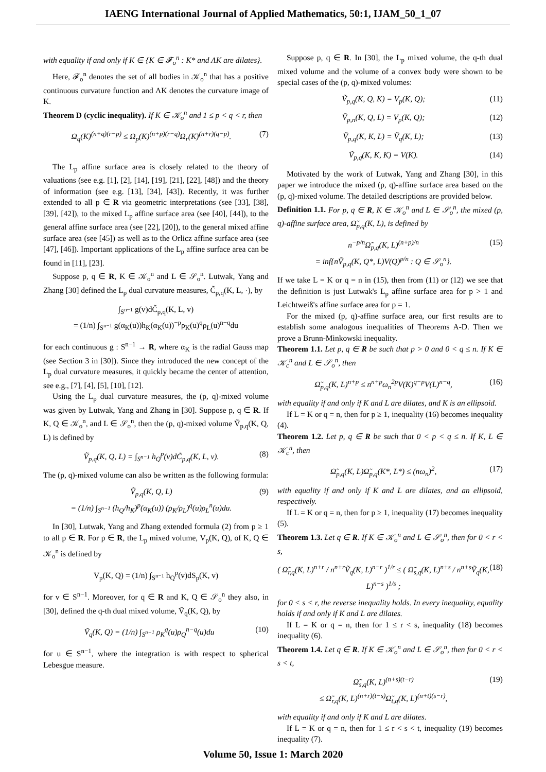IAENG International Journal of Applied Mathematics, 50:1, IJAM_50_1_07
with equality if and only if K ∈ {K ∈ 𝓕<sub>o</sub><sup>n</sup> : K* and ΛK are dilates}.
Here, 𝓕<sub>o</sub><sup>n</sup> denotes the set of all bodies in 𝒦<sub>o</sub><sup>n</sup> that has a positive continuous curvature function and ΛK denotes the curvature image of K.
Theorem D (cyclic inequality). If K ∈ 𝒦<sub>o</sub><sup>n</sup> and 1 ≤ p < q < r, then
Ω<sub>q</sub>(K)<sup>(n+q)(r−p)</sup> ≤ Ω<sub>p</sub>(K)<sup>(n+p)(r−q)</sup>Ω<sub>r</sub>(K)<sup>(n+r)(q−p)</sup>. (7)
The L<sub>p</sub> affine surface area is closely related to the theory of valuations (see e.g. [1], [2], [14], [19], [21], [22], [48]) and the theory of information (see e.g. [13], [34], [43]). Recently, it was further extended to all p ∈ R via geometric interpretations (see [33], [38], [39], [42]), to the mixed L<sub>p</sub> affine surface area (see [40], [44]), to the general affine surface area (see [22], [20]), to the general mixed affine surface area (see [45]) as well as to the Orlicz affine surface area (see [47], [46]). Important applications of the L<sub>p</sub> affine surface area can be found in [11], [23].
Suppose p, q ∈ R, K ∈ 𝒦<sub>o</sub><sup>n</sup> and L ∈ 𝒮<sub>o</sub><sup>n</sup>. Lutwak, Yang and Zhang [30] defined the L<sub>p</sub> dual curvature measures, C̃<sub>p,q</sub>(K, L, ·), by
∫<sub>S<sup>n−1</sup></sub> g(v)dC̃<sub>p,q</sub>(K, L, v)
= (1/n) ∫<sub>S<sup>n−1</sup></sub> g(α<sub>K</sub>(u))h<sub>K</sub>(α<sub>K</sub>(u))<sup>−p</sup>ρ<sub>K</sub>(u)<sup>q</sup>ρ<sub>L</sub>(u)<sup>n−q</sup>du
for each continuous g : S<sup>n−1</sup> → R, where α<sub>K</sub> is the radial Gauss map (see Section 3 in [30]). Since they introduced the new concept of the L<sub>p</sub> dual curvature measures, it quickly became the center of attention, see e.g., [7], [4], [5], [10], [12].
Using the L<sub>p</sub> dual curvature measures, the (p, q)-mixed volume was given by Lutwak, Yang and Zhang in [30]. Suppose p, q ∈ R. If K, Q ∈ 𝒦<sub>o</sub><sup>n</sup>, and L ∈ 𝒮<sub>o</sub><sup>n</sup>, then the (p, q)-mixed volume Ṽ<sub>p,q</sub>(K, Q, L) is defined by
Ṽ<sub>p,q</sub>(K, Q, L) = ∫<sub>S<sup>n−1</sup></sub> h<sub>Q</sub><sup>p</sup>(v)dC̃<sub>p,q</sub>(K, L, v). (8)
The (p, q)-mixed volume can also be written as the following formula:
Ṽ<sub>p,q</sub>(K, Q, L)
= (1/n) ∫<sub>S<sup>n−1</sup></sub> (h<sub>Q</sub>/h<sub>K</sub>)<sup>p</sup>(α<sub>K</sub>(u)) (ρ<sub>K</sub>/ρ<sub>L</sub>)<sup>q</sup>(u)ρ<sub>L</sub><sup>n</sup>(u)du. (9)
In [30], Lutwak, Yang and Zhang extended formula (2) from p ≥ 1 to all p ∈ R. For p ∈ R, the L<sub>p</sub> mixed volume, V<sub>p</sub>(K, Q), of K, Q ∈ 𝒦<sub>o</sub><sup>n</sup> is defined by
V<sub>p</sub>(K, Q) = (1/n) ∫<sub>S<sup>n−1</sup></sub> h<sub>Q</sub><sup>p</sup>(v)dS<sub>p</sub>(K, v)
for v ∈ S<sup>n−1</sup>. Moreover, for q ∈ R and K, Q ∈ 𝒮<sub>o</sub><sup>n</sup> they also, in [30], defined the q-th dual mixed volume, Ṽ<sub>q</sub>(K, Q), by
Ṽ<sub>q</sub>(K, Q) = (1/n) ∫<sub>S<sup>n−1</sup></sub> ρ<sub>K</sub><sup>q</sup>(u)ρ<sub>Q</sub><sup>n−q</sup>(u)du (10)
for u ∈ S<sup>n−1</sup>, where the integration is with respect to spherical Lebesgue measure.
Suppose p, q ∈ R. In [30], the L<sub>p</sub> mixed volume, the q-th dual mixed volume and the volume of a convex body were shown to be special cases of the (p, q)-mixed volumes:
Ṽ<sub>p,q</sub>(K, Q, K) = V<sub>p</sub>(K, Q); (11)
Ṽ<sub>p,n</sub>(K, Q, L) = V<sub>p</sub>(K, Q); (12)
Ṽ<sub>p,q</sub>(K, K, L) = Ṽ<sub>q</sub>(K, L); (13)
Ṽ<sub>p,q</sub>(K, K, K) = V(K). (14)
Motivated by the work of Lutwak, Yang and Zhang [30], in this paper we introduce the mixed (p, q)-affine surface area based on the (p, q)-mixed volume. The detailed descriptions are provided below.
Definition 1.1. For p, q ∈ R, K ∈ 𝒦<sub>o</sub><sup>n</sup> and L ∈ 𝒮<sub>o</sub><sup>n</sup>, the mixed (p, q)-affine surface area, Ω̃<sub>p,q</sub>(K, L), is defined by
n<sup>−p/n</sup>Ω̃<sub>p,q</sub>(K, L)<sup>(n+p)/n</sup>
= inf{nṼ<sub>p,q</sub>(K, Q*, L)V(Q)<sup>p/n</sup> : Q ∈ 𝒮<sub>o</sub><sup>n</sup>}. (15)
If we take L = K or q = n in (15), then from (11) or (12) we see that the definition is just Lutwak's L<sub>p</sub> affine surface area for p > 1 and Leichtweiß's affine surface area for p = 1.
For the mixed (p, q)-affine surface area, our first results are to establish some analogous inequalities of Theorems A-D. Then we prove a Brunn-Minkowski inequality.
Theorem 1.1. Let p, q ∈ R be such that p > 0 and 0 < q ≤ n. If K ∈ 𝒦<sub>c</sub><sup>n</sup> and L ∈ 𝒮<sub>o</sub><sup>n</sup>, then
Ω̃<sub>p,q</sub>(K, L)<sup>n+p</sup> ≤ n<sup>n+p</sup>ω<sub>n</sub><sup>2p</sup>V(K)<sup>q−p</sup>V(L)<sup>n−q</sup>, (16)
with equality if and only if K and L are dilates, and K is an ellipsoid.
If L = K or q = n, then for p ≥ 1, inequality (16) becomes inequality (4).
Theorem 1.2. Let p, q ∈ R be such that 0 < p < q ≤ n. If K, L ∈ 𝒦<sub>c</sub><sup>n</sup>, then
Ω̃<sub>p,q</sub>(K, L)Ω̃<sub>p,q</sub>(K*, L*) ≤ (nω<sub>n</sub>)<sup>2</sup>, (17)
with equality if and only if K and L are dilates, and an ellipsoid, respectively.
If L = K or q = n, then for p ≥ 1, inequality (17) becomes inequality (5).
Theorem 1.3. Let q ∈ R. If K ∈ 𝒦<sub>o</sub><sup>n</sup> and L ∈ 𝒮<sub>o</sub><sup>n</sup>, then for 0 < r < s,
( Ω̃<sub>r,q</sub>(K, L)<sup>n+r</sup> / n<sup>n+r</sup>Ṽ<sub>q</sub>(K, L)<sup>n−r</sup> )<sup>1/r</sup> ≤ ( Ω̃<sub>s,q</sub>(K, L)<sup>n+s</sup> / n<sup>n+s</sup>Ṽ<sub>q</sub>(K, L)<sup>n−s</sup> )<sup>1/s</sup> ; (18)
for 0 < s < r, the reverse inequality holds. In every inequality, equality holds if and only if K and L are dilates.
If L = K or q = n, then for 1 ≤ r < s, inequality (18) becomes inequality (6).
Theorem 1.4. Let q ∈ R. If K ∈ 𝒦<sub>o</sub><sup>n</sup> and L ∈ 𝒮<sub>o</sub><sup>n</sup>, then for 0 < r < s < t,
Ω̃<sub>s,q</sub>(K, L)<sup>(n+s)(t−r)</sup>
≤ Ω̃<sub>r,q</sub>(K, L)<sup>(n+r)(t−s)</sup>Ω̃<sub>t,q</sub>(K, L)<sup>(n+t)(s−r)</sup>, (19)
with equality if and only if K and L are dilates.
If L = K or q = n, then for 1 ≤ r < s < t, inequality (19) becomes inequality (7).
Volume 50, Issue 1: March 2020